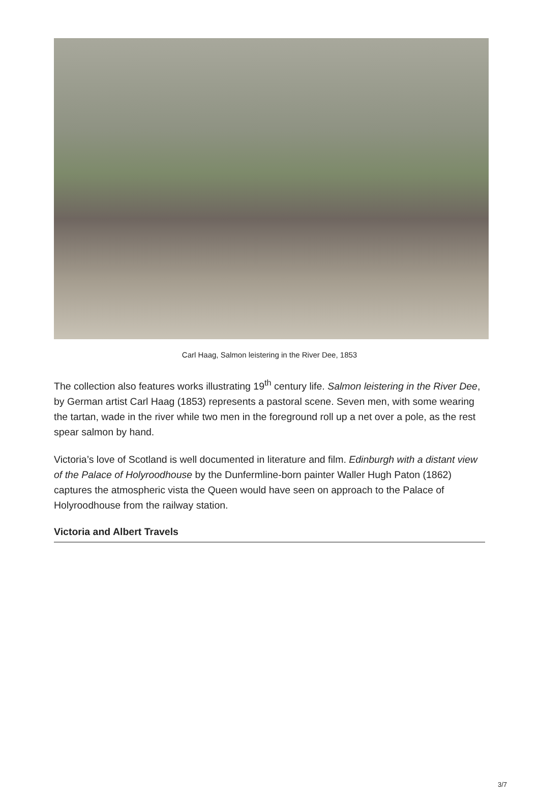Carl Haag, Salmon leistering in the River Dee, 1853
The collection also features works illustrating 19<sup>th</sup> century life. Salmon leistering in the River Dee, by German artist Carl Haag (1853) represents a pastoral scene. Seven men, with some wearing the tartan, wade in the river while two men in the foreground roll up a net over a pole, as the rest spear salmon by hand.
Victoria’s love of Scotland is well documented in literature and film. Edinburgh with a distant view of the Palace of Holyroodhouse by the Dunfermline-born painter Waller Hugh Paton (1862) captures the atmospheric vista the Queen would have seen on approach to the Palace of Holyroodhouse from the railway station.
Victoria and Albert Travels
3/7